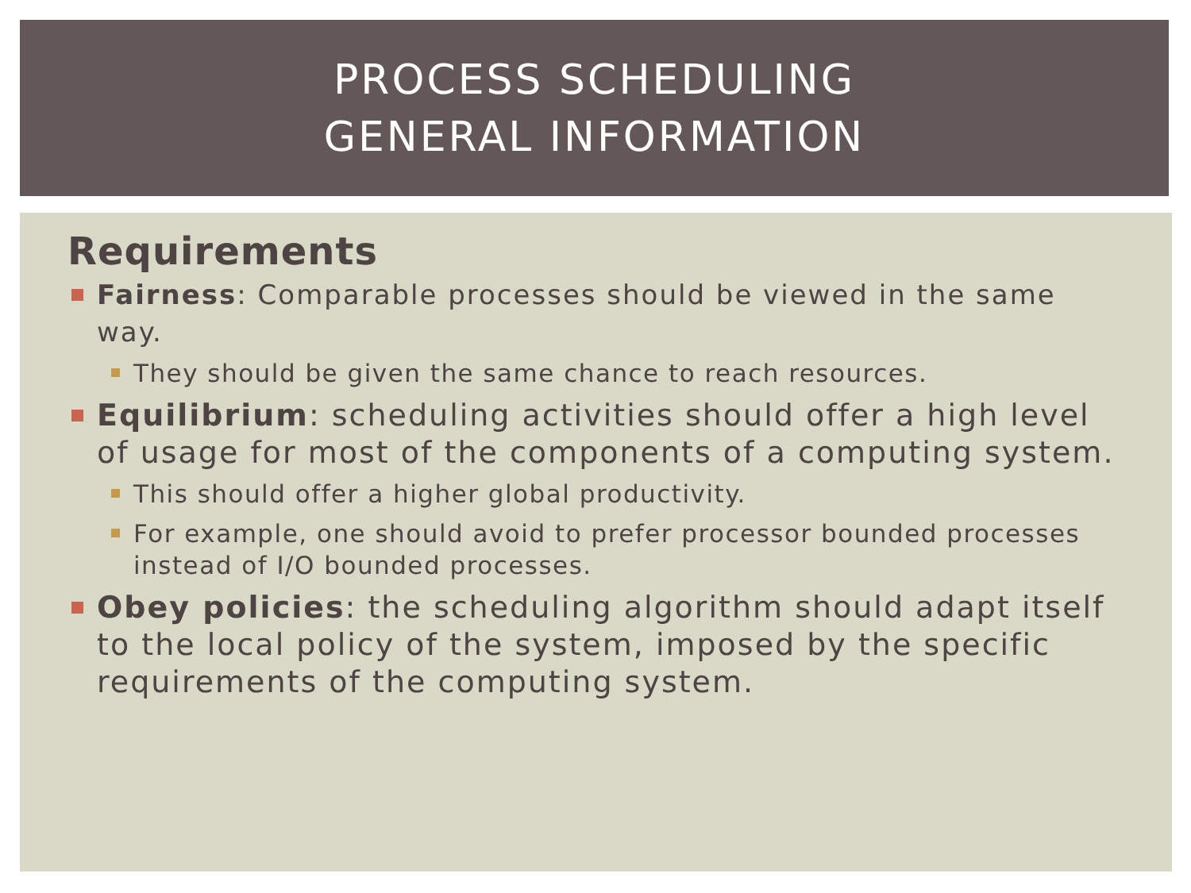PROCESS SCHEDULING
GENERAL INFORMATION
Requirements
Fairness: Comparable processes should be viewed in the same way.
They should be given the same chance to reach resources.
Equilibrium: scheduling activities should offer a high level of usage for most of the components of a computing system.
This should offer a higher global productivity.
For example, one should avoid to prefer processor bounded processes instead of I/O bounded processes.
Obey policies: the scheduling algorithm should adapt itself to the local policy of the system, imposed by the specific requirements of the computing system.